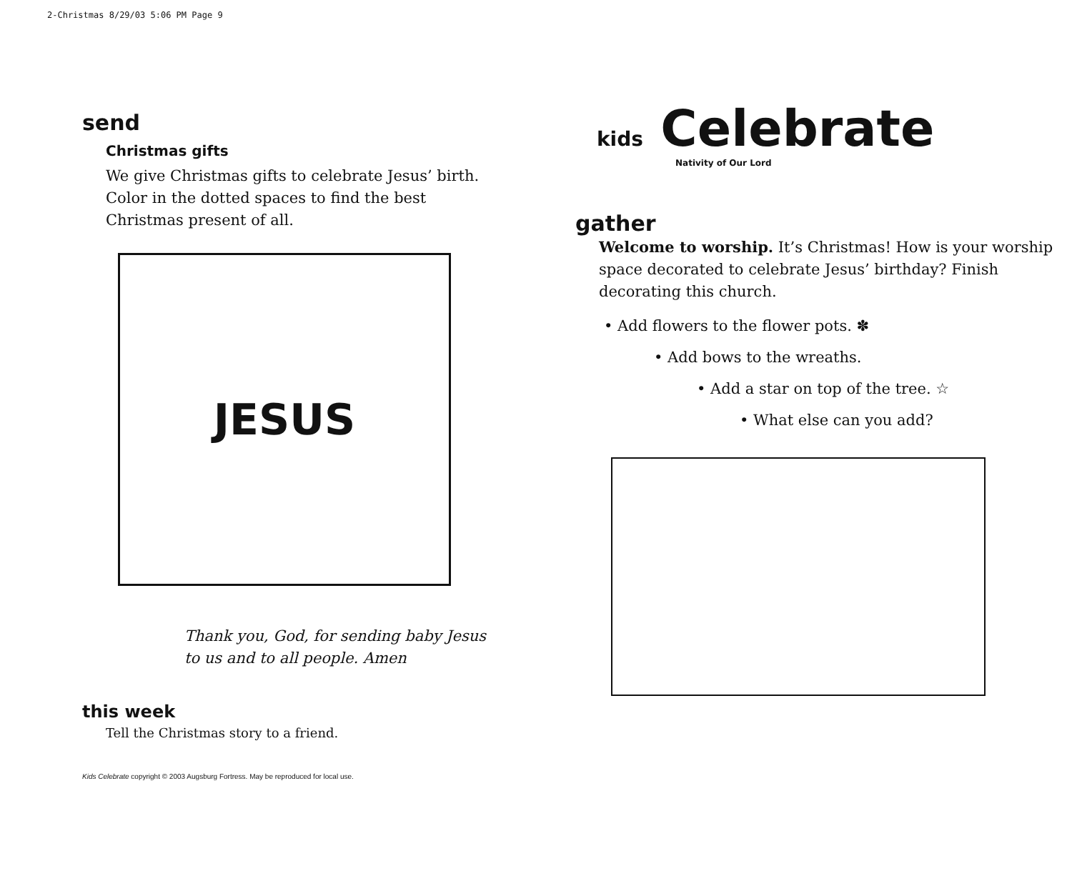2-Christmas 8/29/03 5:06 PM Page 9
send
Christmas gifts
We give Christmas gifts to celebrate Jesus’ birth.
Color in the dotted spaces to find the best
Christmas present of all.
JESUS
Thank you, God, for sending baby Jesus
to us and to all people. Amen
this week
Tell the Christmas story to a friend.
Kids Celebrate copyright © 2003 Augsburg Fortress. May be reproduced for local use.
kids Celebrate
Nativity of Our Lord
gather
Welcome to worship. It’s Christmas! How is your worship space decorated to celebrate Jesus’ birthday? Finish decorating this church.
• Add flowers to the flower pots. ✽
• Add bows to the wreaths.
• Add a star on top of the tree. ☆
• What else can you add?